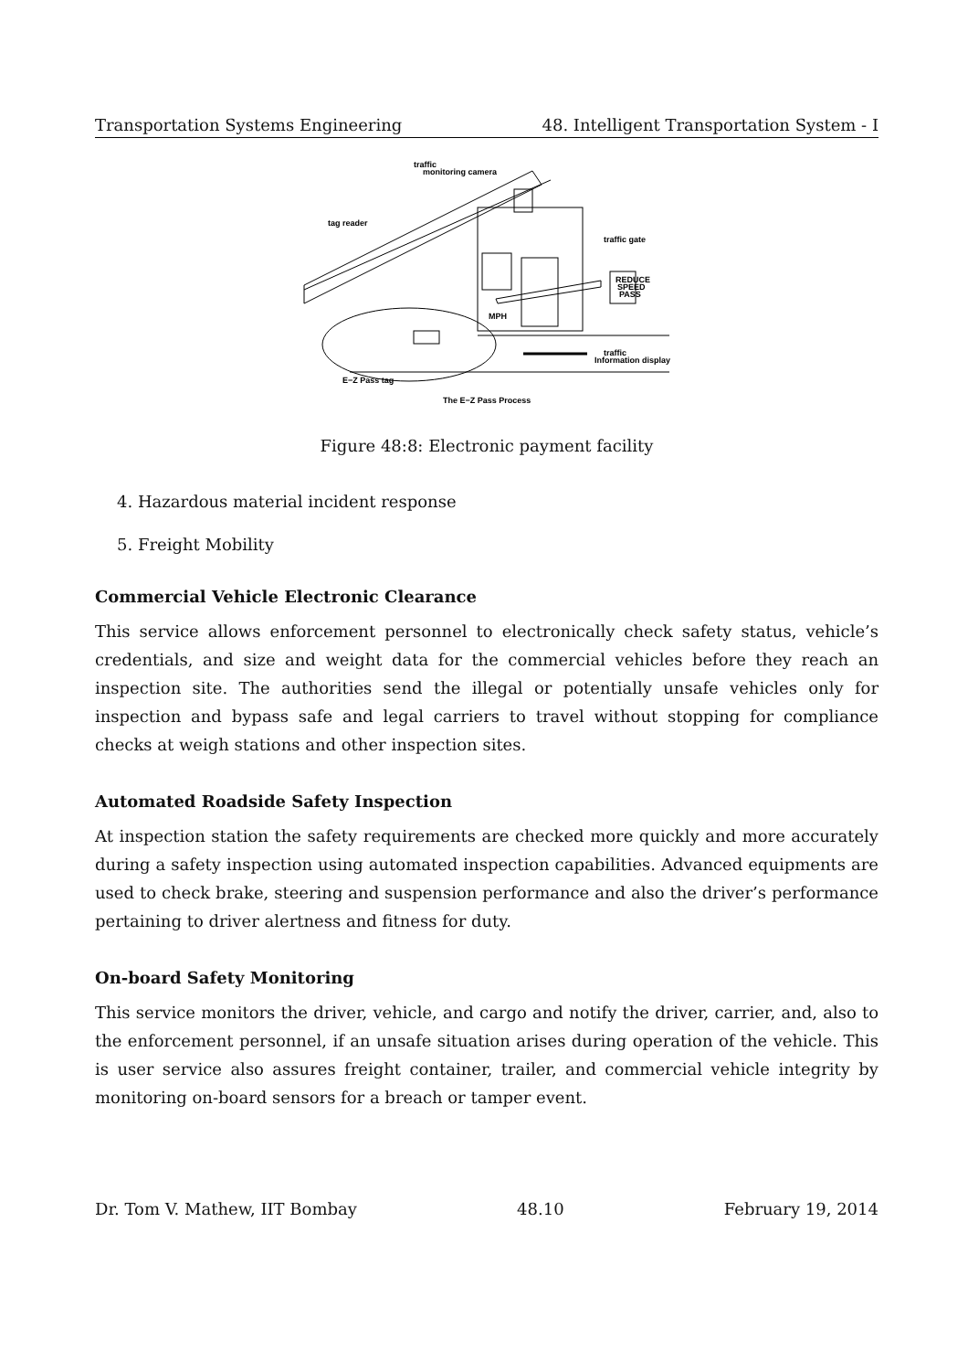Transportation Systems Engineering 48. Intelligent Transportation System - I
traffic
monitoring camera
tag reader
traffic gate
REDUCE
SPEED
PASS
MPH
traffic
Information display
E−Z Pass tag
The E−Z Pass Process
Figure 48:8: Electronic payment facility
4. Hazardous material incident response
5. Freight Mobility
Commercial Vehicle Electronic Clearance
This service allows enforcement personnel to electronically check safety status, vehicle’s credentials, and size and weight data for the commercial vehicles before they reach an inspection site. The authorities send the illegal or potentially unsafe vehicles only for inspection and bypass safe and legal carriers to travel without stopping for compliance checks at weigh stations and other inspection sites.
Automated Roadside Safety Inspection
At inspection station the safety requirements are checked more quickly and more accurately during a safety inspection using automated inspection capabilities. Advanced equipments are used to check brake, steering and suspension performance and also the driver’s performance pertaining to driver alertness and fitness for duty.
On-board Safety Monitoring
This service monitors the driver, vehicle, and cargo and notify the driver, carrier, and, also to the enforcement personnel, if an unsafe situation arises during operation of the vehicle. This is user service also assures freight container, trailer, and commercial vehicle integrity by monitoring on-board sensors for a breach or tamper event.
Dr. Tom V. Mathew, IIT Bombay 48.10 February 19, 2014